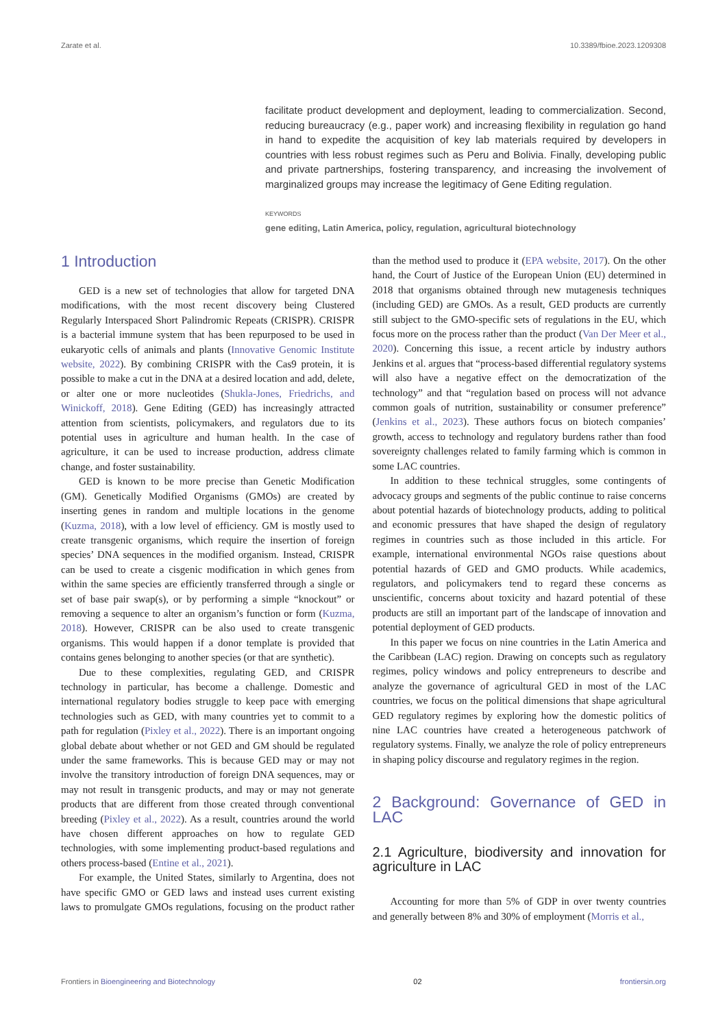Zarate et al. 10.3389/fbioe.2023.1209308
facilitate product development and deployment, leading to commercialization. Second, reducing bureaucracy (e.g., paper work) and increasing flexibility in regulation go hand in hand to expedite the acquisition of key lab materials required by developers in countries with less robust regimes such as Peru and Bolivia. Finally, developing public and private partnerships, fostering transparency, and increasing the involvement of marginalized groups may increase the legitimacy of Gene Editing regulation.
KEYWORDS
gene editing, Latin America, policy, regulation, agricultural biotechnology
1 Introduction
GED is a new set of technologies that allow for targeted DNA modifications, with the most recent discovery being Clustered Regularly Interspaced Short Palindromic Repeats (CRISPR). CRISPR is a bacterial immune system that has been repurposed to be used in eukaryotic cells of animals and plants (Innovative Genomic Institute website, 2022). By combining CRISPR with the Cas9 protein, it is possible to make a cut in the DNA at a desired location and add, delete, or alter one or more nucleotides (Shukla-Jones, Friedrichs, and Winickoff, 2018). Gene Editing (GED) has increasingly attracted attention from scientists, policymakers, and regulators due to its potential uses in agriculture and human health. In the case of agriculture, it can be used to increase production, address climate change, and foster sustainability.
GED is known to be more precise than Genetic Modification (GM). Genetically Modified Organisms (GMOs) are created by inserting genes in random and multiple locations in the genome (Kuzma, 2018), with a low level of efficiency. GM is mostly used to create transgenic organisms, which require the insertion of foreign species’ DNA sequences in the modified organism. Instead, CRISPR can be used to create a cisgenic modification in which genes from within the same species are efficiently transferred through a single or set of base pair swap(s), or by performing a simple “knockout” or removing a sequence to alter an organism’s function or form (Kuzma, 2018). However, CRISPR can be also used to create transgenic organisms. This would happen if a donor template is provided that contains genes belonging to another species (or that are synthetic).
Due to these complexities, regulating GED, and CRISPR technology in particular, has become a challenge. Domestic and international regulatory bodies struggle to keep pace with emerging technologies such as GED, with many countries yet to commit to a path for regulation (Pixley et al., 2022). There is an important ongoing global debate about whether or not GED and GM should be regulated under the same frameworks. This is because GED may or may not involve the transitory introduction of foreign DNA sequences, may or may not result in transgenic products, and may or may not generate products that are different from those created through conventional breeding (Pixley et al., 2022). As a result, countries around the world have chosen different approaches on how to regulate GED technologies, with some implementing product-based regulations and others process-based (Entine et al., 2021).
For example, the United States, similarly to Argentina, does not have specific GMO or GED laws and instead uses current existing laws to promulgate GMOs regulations, focusing on the product rather than the method used to produce it (EPA website, 2017). On the other hand, the Court of Justice of the European Union (EU) determined in 2018 that organisms obtained through new mutagenesis techniques (including GED) are GMOs. As a result, GED products are currently still subject to the GMO-specific sets of regulations in the EU, which focus more on the process rather than the product (Van Der Meer et al., 2020). Concerning this issue, a recent article by industry authors Jenkins et al. argues that “process-based differential regulatory systems will also have a negative effect on the democratization of the technology” and that “regulation based on process will not advance common goals of nutrition, sustainability or consumer preference” (Jenkins et al., 2023). These authors focus on biotech companies’ growth, access to technology and regulatory burdens rather than food sovereignty challenges related to family farming which is common in some LAC countries.
In addition to these technical struggles, some contingents of advocacy groups and segments of the public continue to raise concerns about potential hazards of biotechnology products, adding to political and economic pressures that have shaped the design of regulatory regimes in countries such as those included in this article. For example, international environmental NGOs raise questions about potential hazards of GED and GMO products. While academics, regulators, and policymakers tend to regard these concerns as unscientific, concerns about toxicity and hazard potential of these products are still an important part of the landscape of innovation and potential deployment of GED products.
In this paper we focus on nine countries in the Latin America and the Caribbean (LAC) region. Drawing on concepts such as regulatory regimes, policy windows and policy entrepreneurs to describe and analyze the governance of agricultural GED in most of the LAC countries, we focus on the political dimensions that shape agricultural GED regulatory regimes by exploring how the domestic politics of nine LAC countries have created a heterogeneous patchwork of regulatory systems. Finally, we analyze the role of policy entrepreneurs in shaping policy discourse and regulatory regimes in the region.
2 Background: Governance of GED in LAC
2.1 Agriculture, biodiversity and innovation for agriculture in LAC
Accounting for more than 5% of GDP in over twenty countries and generally between 8% and 30% of employment (Morris et al.,
Frontiers in Bioengineering and Biotechnology 02 frontiersin.org